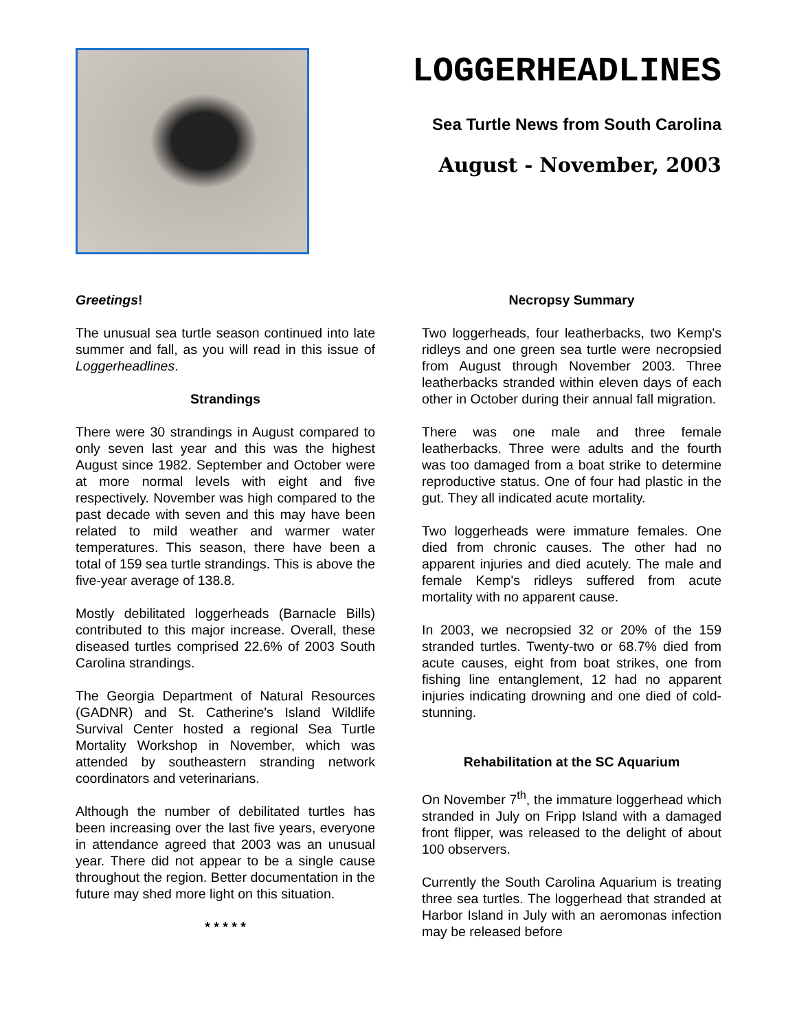LOGGERHEADLINES
Sea Turtle News from South Carolina
August - November, 2003
Greetings!
The unusual sea turtle season continued into late summer and fall, as you will read in this issue of Loggerheadlines.
Strandings
There were 30 strandings in August compared to only seven last year and this was the highest August since 1982. September and October were at more normal levels with eight and five respectively. November was high compared to the past decade with seven and this may have been related to mild weather and warmer water temperatures. This season, there have been a total of 159 sea turtle strandings. This is above the five-year average of 138.8.
Mostly debilitated loggerheads (Barnacle Bills) contributed to this major increase. Overall, these diseased turtles comprised 22.6% of 2003 South Carolina strandings.
The Georgia Department of Natural Resources (GADNR) and St. Catherine's Island Wildlife Survival Center hosted a regional Sea Turtle Mortality Workshop in November, which was attended by southeastern stranding network coordinators and veterinarians.
Although the number of debilitated turtles has been increasing over the last five years, everyone in attendance agreed that 2003 was an unusual year. There did not appear to be a single cause throughout the region. Better documentation in the future may shed more light on this situation.
* * * * *
Necropsy Summary
Two loggerheads, four leatherbacks, two Kemp's ridleys and one green sea turtle were necropsied from August through November 2003. Three leatherbacks stranded within eleven days of each other in October during their annual fall migration.
There was one male and three female leatherbacks. Three were adults and the fourth was too damaged from a boat strike to determine reproductive status. One of four had plastic in the gut. They all indicated acute mortality.
Two loggerheads were immature females. One died from chronic causes. The other had no apparent injuries and died acutely. The male and female Kemp's ridleys suffered from acute mortality with no apparent cause.
In 2003, we necropsied 32 or 20% of the 159 stranded turtles. Twenty-two or 68.7% died from acute causes, eight from boat strikes, one from fishing line entanglement, 12 had no apparent injuries indicating drowning and one died of cold-stunning.
Rehabilitation at the SC Aquarium
On November 7<sup>th</sup>, the immature loggerhead which stranded in July on Fripp Island with a damaged front flipper, was released to the delight of about 100 observers.
Currently the South Carolina Aquarium is treating three sea turtles. The loggerhead that stranded at Harbor Island in July with an aeromonas infection may be released before